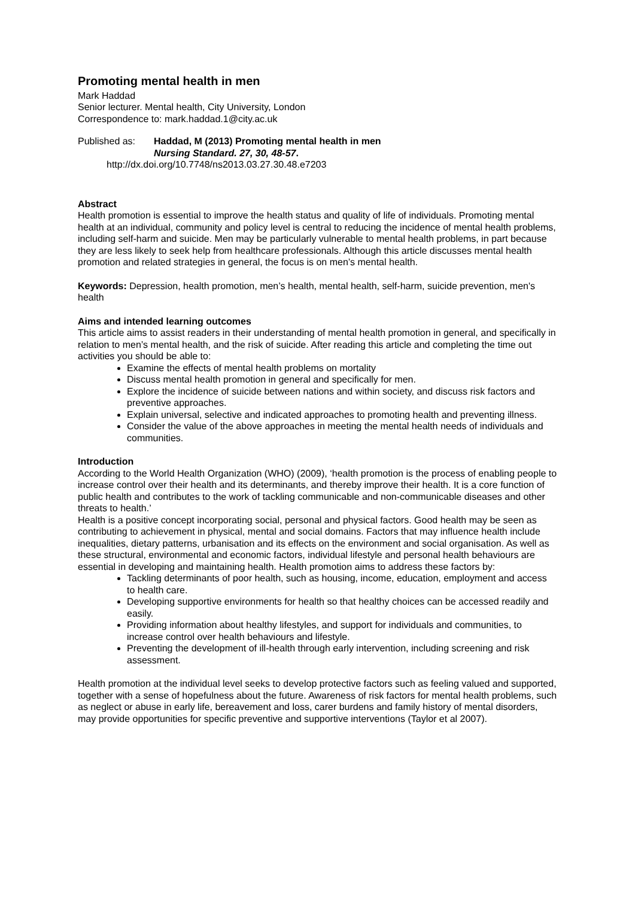Promoting mental health in men
Mark Haddad
Senior lecturer. Mental health, City University, London
Correspondence to: mark.haddad.1@city.ac.uk
Published as: Haddad, M (2013) Promoting mental health in men
Nursing Standard. 27, 30, 48-57.
http://dx.doi.org/10.7748/ns2013.03.27.30.48.e7203
Abstract
Health promotion is essential to improve the health status and quality of life of individuals. Promoting mental health at an individual, community and policy level is central to reducing the incidence of mental health problems, including self-harm and suicide. Men may be particularly vulnerable to mental health problems, in part because they are less likely to seek help from healthcare professionals. Although this article discusses mental health promotion and related strategies in general, the focus is on men’s mental health.
Keywords: Depression, health promotion, men’s health, mental health, self-harm, suicide prevention, men's health
Aims and intended learning outcomes
This article aims to assist readers in their understanding of mental health promotion in general, and specifically in relation to men’s mental health, and the risk of suicide. After reading this article and completing the time out activities you should be able to:
Examine the effects of mental health problems on mortality
Discuss mental health promotion in general and specifically for men.
Explore the incidence of suicide between nations and within society, and discuss risk factors and preventive approaches.
Explain universal, selective and indicated approaches to promoting health and preventing illness.
Consider the value of the above approaches in meeting the mental health needs of individuals and communities.
Introduction
According to the World Health Organization (WHO) (2009), ‘health promotion is the process of enabling people to increase control over their health and its determinants, and thereby improve their health. It is a core function of public health and contributes to the work of tackling communicable and non-communicable diseases and other threats to health.’
Health is a positive concept incorporating social, personal and physical factors. Good health may be seen as contributing to achievement in physical, mental and social domains. Factors that may influence health include inequalities, dietary patterns, urbanisation and its effects on the environment and social organisation. As well as these structural, environmental and economic factors, individual lifestyle and personal health behaviours are essential in developing and maintaining health. Health promotion aims to address these factors by:
Tackling determinants of poor health, such as housing, income, education, employment and access to health care.
Developing supportive environments for health so that healthy choices can be accessed readily and easily.
Providing information about healthy lifestyles, and support for individuals and communities, to increase control over health behaviours and lifestyle.
Preventing the development of ill-health through early intervention, including screening and risk assessment.
Health promotion at the individual level seeks to develop protective factors such as feeling valued and supported, together with a sense of hopefulness about the future. Awareness of risk factors for mental health problems, such as neglect or abuse in early life, bereavement and loss, carer burdens and family history of mental disorders, may provide opportunities for specific preventive and supportive interventions (Taylor et al 2007).